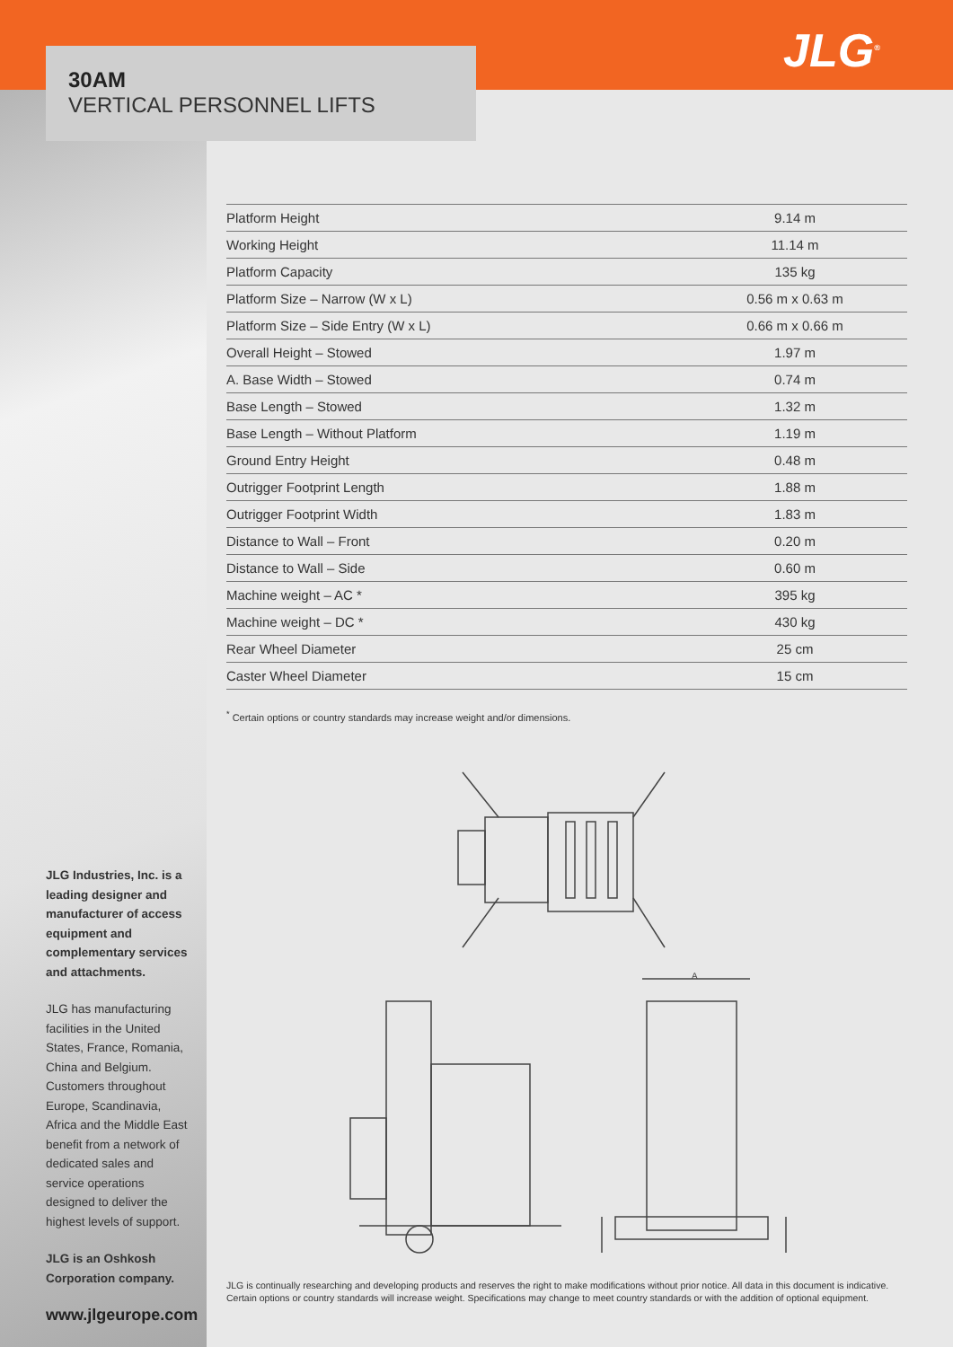30AM
VERTICAL PERSONNEL LIFTS
JLG<sup>®</sup>
| Platform Height | 9.14 m |
| Working Height | 11.14 m |
| Platform Capacity | 135 kg |
| Platform Size – Narrow (W x L) | 0.56 m x 0.63 m |
| Platform Size – Side Entry (W x L) | 0.66 m x 0.66 m |
| Overall Height – Stowed | 1.97 m |
| A. Base Width – Stowed | 0.74 m |
| Base Length – Stowed | 1.32 m |
| Base Length – Without Platform | 1.19 m |
| Ground Entry Height | 0.48 m |
| Outrigger Footprint Length | 1.88 m |
| Outrigger Footprint Width | 1.83 m |
| Distance to Wall – Front | 0.20 m |
| Distance to Wall – Side | 0.60 m |
| Machine weight – AC * | 395 kg |
| Machine weight – DC * | 430 kg |
| Rear Wheel Diameter | 25 cm |
| Caster Wheel Diameter | 15 cm |
<sup>*</sup> Certain options or country standards may increase weight and/or dimensions.
A
JLG Industries, Inc. is a leading designer and manufacturer of access equipment and complementary services and attachments.
JLG has manufacturing facilities in the United States, France, Romania, China and Belgium. Customers throughout Europe, Scandinavia, Africa and the Middle East benefit from a network of dedicated sales and service operations designed to deliver the highest levels of support.
JLG is an Oshkosh Corporation company.
www.jlgeurope.com
JLG is continually researching and developing products and reserves the right to make modifications without prior notice. All data in this document is indicative.
Certain options or country standards will increase weight. Specifications may change to meet country standards or with the addition of optional equipment.